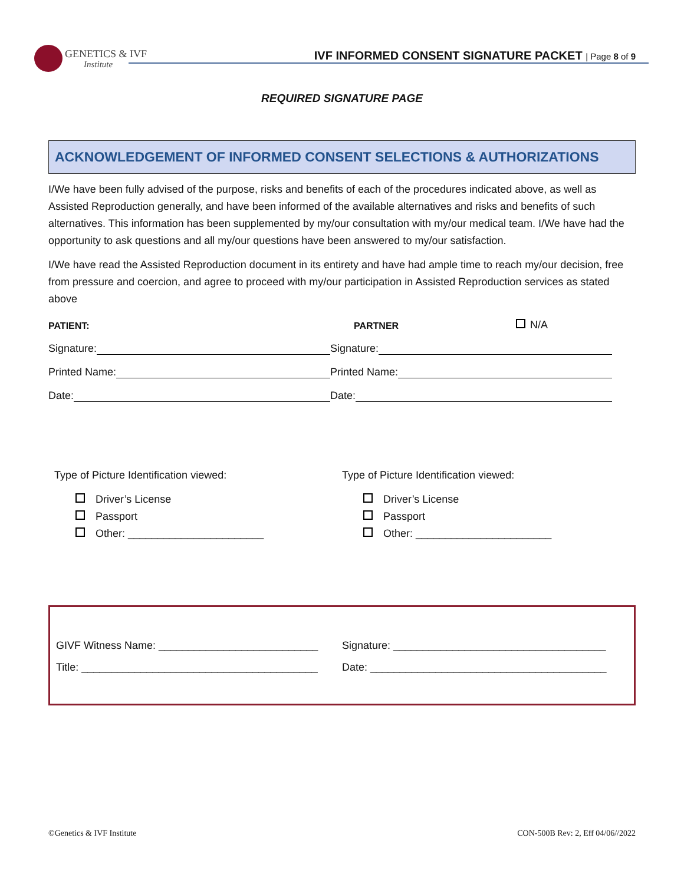GENETICS & IVF
Institute
IVF INFORMED CONSENT SIGNATURE PACKET | Page 8 of 9
REQUIRED SIGNATURE PAGE
ACKNOWLEDGEMENT OF INFORMED CONSENT SELECTIONS & AUTHORIZATIONS
I/We have been fully advised of the purpose, risks and benefits of each of the procedures indicated above, as well as Assisted Reproduction generally, and have been informed of the available alternatives and risks and benefits of such alternatives. This information has been supplemented by my/our consultation with my/our medical team. I/We have had the opportunity to ask questions and all my/our questions have been answered to my/our satisfaction.
I/We have read the Assisted Reproduction document in its entirety and have had ample time to reach my/our decision, free from pressure and coercion, and agree to proceed with my/our participation in Assisted Reproduction services as stated above
PATIENT:
PARTNER
N/A
Signature:
Signature:
Printed Name:
Printed Name:
Date:
Date:
Type of Picture Identification viewed:
Driver’s License
Passport
Other: _______________________
Type of Picture Identification viewed:
Driver’s License
Passport
Other: _______________________
GIVF Witness Name: ___________________________
Signature: ____________________________________
Title: ________________________________________
Date: ________________________________________
©Genetics & IVF Institute CON-500B Rev: 2, Eff 04/06//2022